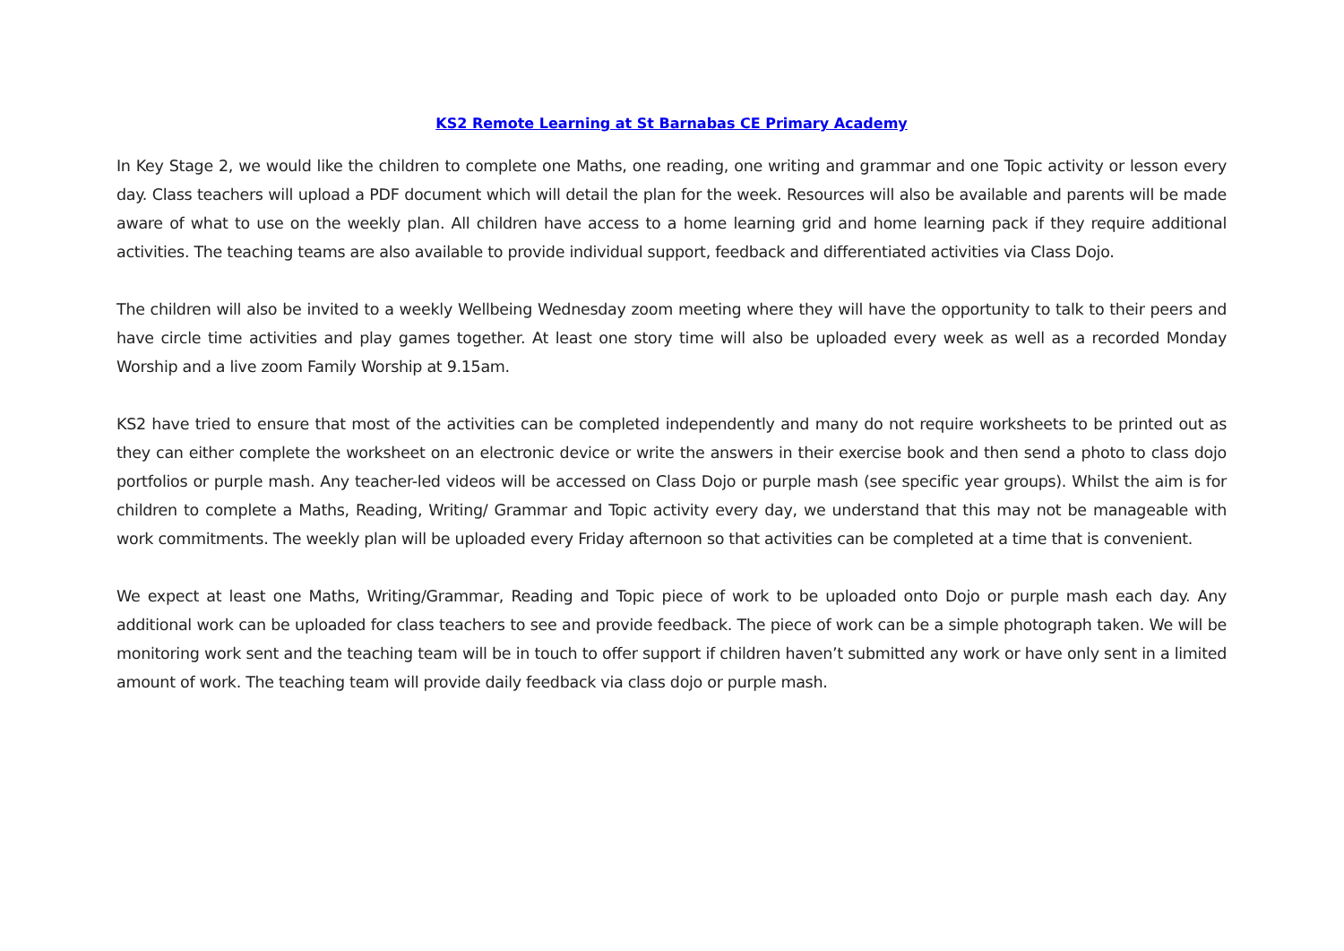KS2 Remote Learning at St Barnabas CE Primary Academy
In Key Stage 2, we would like the children to complete one Maths, one reading, one writing and grammar and one Topic activity or lesson every day. Class teachers will upload a PDF document which will detail the plan for the week. Resources will also be available and parents will be made aware of what to use on the weekly plan. All children have access to a home learning grid and home learning pack if they require additional activities. The teaching teams are also available to provide individual support, feedback and differentiated activities via Class Dojo.
The children will also be invited to a weekly Wellbeing Wednesday zoom meeting where they will have the opportunity to talk to their peers and have circle time activities and play games together. At least one story time will also be uploaded every week as well as a recorded Monday Worship and a live zoom Family Worship at 9.15am.
KS2 have tried to ensure that most of the activities can be completed independently and many do not require worksheets to be printed out as they can either complete the worksheet on an electronic device or write the answers in their exercise book and then send a photo to class dojo portfolios or purple mash. Any teacher-led videos will be accessed on Class Dojo or purple mash (see specific year groups). Whilst the aim is for children to complete a Maths, Reading, Writing/ Grammar and Topic activity every day, we understand that this may not be manageable with work commitments. The weekly plan will be uploaded every Friday afternoon so that activities can be completed at a time that is convenient.
We expect at least one Maths, Writing/Grammar, Reading and Topic piece of work to be uploaded onto Dojo or purple mash each day. Any additional work can be uploaded for class teachers to see and provide feedback. The piece of work can be a simple photograph taken. We will be monitoring work sent and the teaching team will be in touch to offer support if children haven’t submitted any work or have only sent in a limited amount of work. The teaching team will provide daily feedback via class dojo or purple mash.